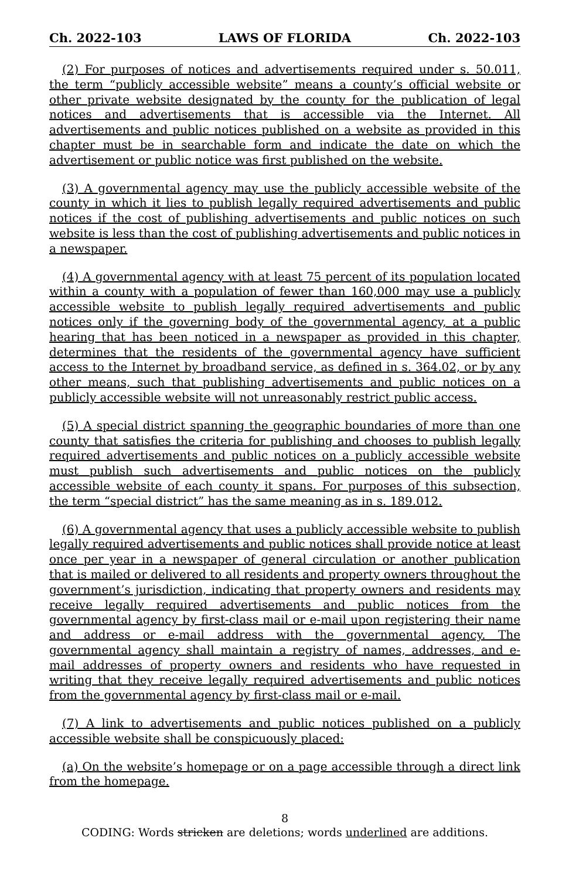Ch. 2022-103 LAWS OF FLORIDA Ch. 2022-103
(2) For purposes of notices and advertisements required under s. 50.011, the term “publicly accessible website” means a county’s official website or other private website designated by the county for the publication of legal notices and advertisements that is accessible via the Internet. All advertisements and public notices published on a website as provided in this chapter must be in searchable form and indicate the date on which the advertisement or public notice was first published on the website.
(3) A governmental agency may use the publicly accessible website of the county in which it lies to publish legally required advertisements and public notices if the cost of publishing advertisements and public notices on such website is less than the cost of publishing advertisements and public notices in a newspaper.
(4) A governmental agency with at least 75 percent of its population located within a county with a population of fewer than 160,000 may use a publicly accessible website to publish legally required advertisements and public notices only if the governing body of the governmental agency, at a public hearing that has been noticed in a newspaper as provided in this chapter, determines that the residents of the governmental agency have sufficient access to the Internet by broadband service, as defined in s. 364.02, or by any other means, such that publishing advertisements and public notices on a publicly accessible website will not unreasonably restrict public access.
(5) A special district spanning the geographic boundaries of more than one county that satisfies the criteria for publishing and chooses to publish legally required advertisements and public notices on a publicly accessible website must publish such advertisements and public notices on the publicly accessible website of each county it spans. For purposes of this subsection, the term “special district” has the same meaning as in s. 189.012.
(6) A governmental agency that uses a publicly accessible website to publish legally required advertisements and public notices shall provide notice at least once per year in a newspaper of general circulation or another publication that is mailed or delivered to all residents and property owners throughout the government’s jurisdiction, indicating that property owners and residents may receive legally required advertisements and public notices from the governmental agency by first-class mail or e-mail upon registering their name and address or e-mail address with the governmental agency. The governmental agency shall maintain a registry of names, addresses, and e-mail addresses of property owners and residents who have requested in writing that they receive legally required advertisements and public notices from the governmental agency by first-class mail or e-mail.
(7) A link to advertisements and public notices published on a publicly accessible website shall be conspicuously placed:
(a) On the website’s homepage or on a page accessible through a direct link from the homepage.
8
CODING: Words stricken are deletions; words underlined are additions.